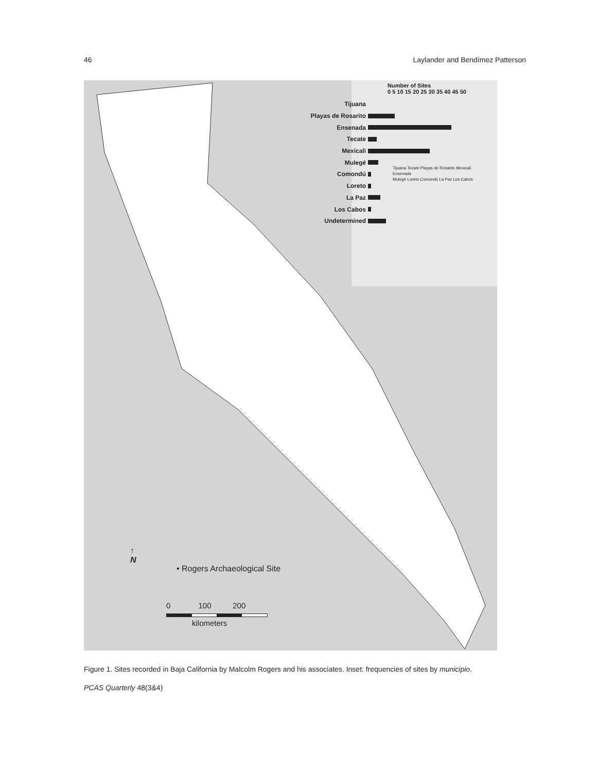46 Laylander and Bendímez Patterson
Number of Sites
0 5 10 15 20 25 30 35 40 45 50
Tijuana
Playas de Rosarito
Ensenada
Tecate
Mexicali
Mulegé
Comondú
Loreto
La Paz
Los Cabos
Undetermined
Tijuana Tecate Playas de Rosarito Mexicali
Ensenada
Mulegé Loreto Comondú La Paz Los Cabos
↑
N
• Rogers Archaeological Site
0 100 200
kilometers
Figure 1. Sites recorded in Baja California by Malcolm Rogers and his associates. Inset: frequencies of sites by municipio.
PCAS Quarterly 48(3&4)